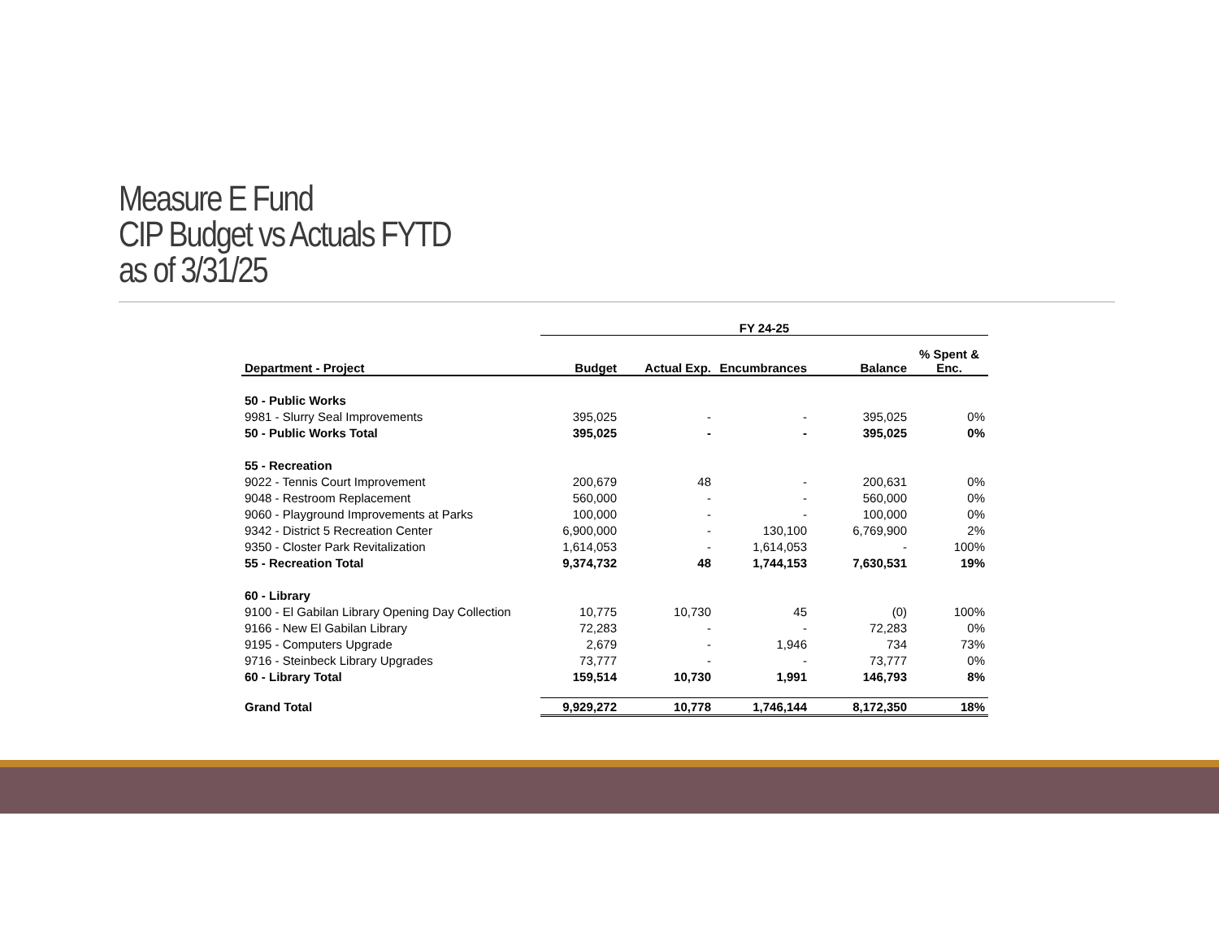Measure E Fund
CIP Budget vs Actuals FYTD
as of 3/31/25
| | FY 24-25 | | | | |
| --- | --- | --- | --- | --- | --- |
| Department - Project | Budget | Actual Exp. | Encumbrances | Balance | % Spent & Enc. |
| 50 - Public Works | | | | | |
| 9981 - Slurry Seal Improvements | 395,025 | - | - | 395,025 | 0% |
| 50 - Public Works Total | 395,025 | - | - | 395,025 | 0% |
| 55 - Recreation | | | | | |
| 9022 - Tennis Court Improvement | 200,679 | 48 | - | 200,631 | 0% |
| 9048 - Restroom Replacement | 560,000 | - | - | 560,000 | 0% |
| 9060 - Playground Improvements at Parks | 100,000 | - | - | 100,000 | 0% |
| 9342 - District 5 Recreation Center | 6,900,000 | - | 130,100 | 6,769,900 | 2% |
| 9350 - Closter Park Revitalization | 1,614,053 | - | 1,614,053 | - | 100% |
| 55 - Recreation Total | 9,374,732 | 48 | 1,744,153 | 7,630,531 | 19% |
| 60 - Library | | | | | |
| 9100 - El Gabilan Library Opening Day Collection | 10,775 | 10,730 | 45 | (0) | 100% |
| 9166 - New El Gabilan Library | 72,283 | - | - | 72,283 | 0% |
| 9195 - Computers Upgrade | 2,679 | - | 1,946 | 734 | 73% |
| 9716 - Steinbeck Library Upgrades | 73,777 | - | - | 73,777 | 0% |
| 60 - Library Total | 159,514 | 10,730 | 1,991 | 146,793 | 8% |
| Grand Total | 9,929,272 | 10,778 | 1,746,144 | 8,172,350 | 18% |